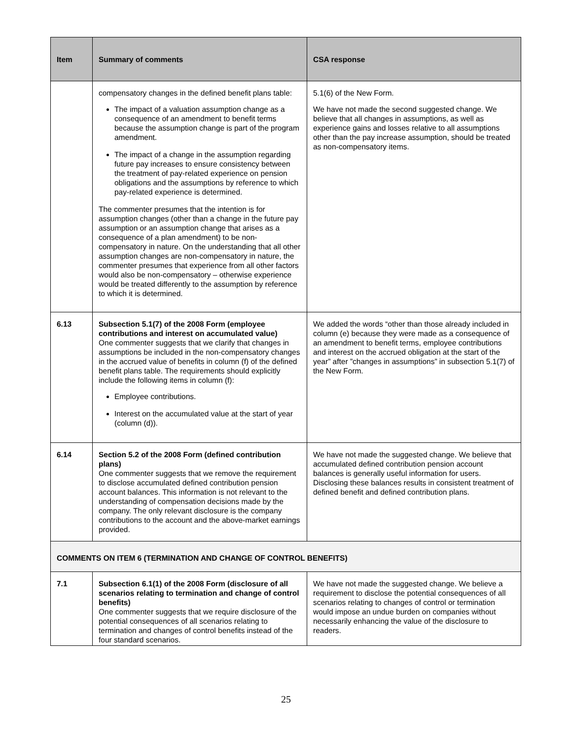| Item | Summary of comments | CSA response |
| --- | --- | --- |
| | compensatory changes in the defined benefit plans table: The impact of a valuation assumption change as a consequence of an amendment to benefit terms because the assumption change is part of the program amendment. The impact of a change in the assumption regarding future pay increases to ensure consistency between the treatment of pay-related experience on pension obligations and the assumptions by reference to which pay-related experience is determined. The commenter presumes that the intention is for assumption changes (other than a change in the future pay assumption or an assumption change that arises as a consequence of a plan amendment) to be non-compensatory in nature. On the understanding that all other assumption changes are non-compensatory in nature, the commenter presumes that experience from all other factors would also be non-compensatory – otherwise experience would be treated differently to the assumption by reference to which it is determined. | 5.1(6) of the New Form. We have not made the second suggested change. We believe that all changes in assumptions, as well as experience gains and losses relative to all assumptions other than the pay increase assumption, should be treated as non-compensatory items. |
| 6.13 | Subsection 5.1(7) of the 2008 Form (employee contributions and interest on accumulated value) One commenter suggests that we clarify that changes in assumptions be included in the non-compensatory changes in the accrued value of benefits in column (f) of the defined benefit plans table. The requirements should explicitly include the following items in column (f): Employee contributions. Interest on the accumulated value at the start of year (column (d)). | We added the words “other than those already included in column (e) because they were made as a consequence of an amendment to benefit terms, employee contributions and interest on the accrued obligation at the start of the year” after ”changes in assumptions” in subsection 5.1(7) of the New Form. |
| 6.14 | Section 5.2 of the 2008 Form (defined contribution plans) One commenter suggests that we remove the requirement to disclose accumulated defined contribution pension account balances. This information is not relevant to the understanding of compensation decisions made by the company. The only relevant disclosure is the company contributions to the account and the above-market earnings provided. | We have not made the suggested change. We believe that accumulated defined contribution pension account balances is generally useful information for users. Disclosing these balances results in consistent treatment of defined benefit and defined contribution plans. |
| COMMENTS ON ITEM 6 (TERMINATION AND CHANGE OF CONTROL BENEFITS) | | |
| 7.1 | Subsection 6.1(1) of the 2008 Form (disclosure of all scenarios relating to termination and change of control benefits) One commenter suggests that we require disclosure of the potential consequences of all scenarios relating to termination and changes of control benefits instead of the four standard scenarios. | We have not made the suggested change. We believe a requirement to disclose the potential consequences of all scenarios relating to changes of control or termination would impose an undue burden on companies without necessarily enhancing the value of the disclosure to readers. |
25